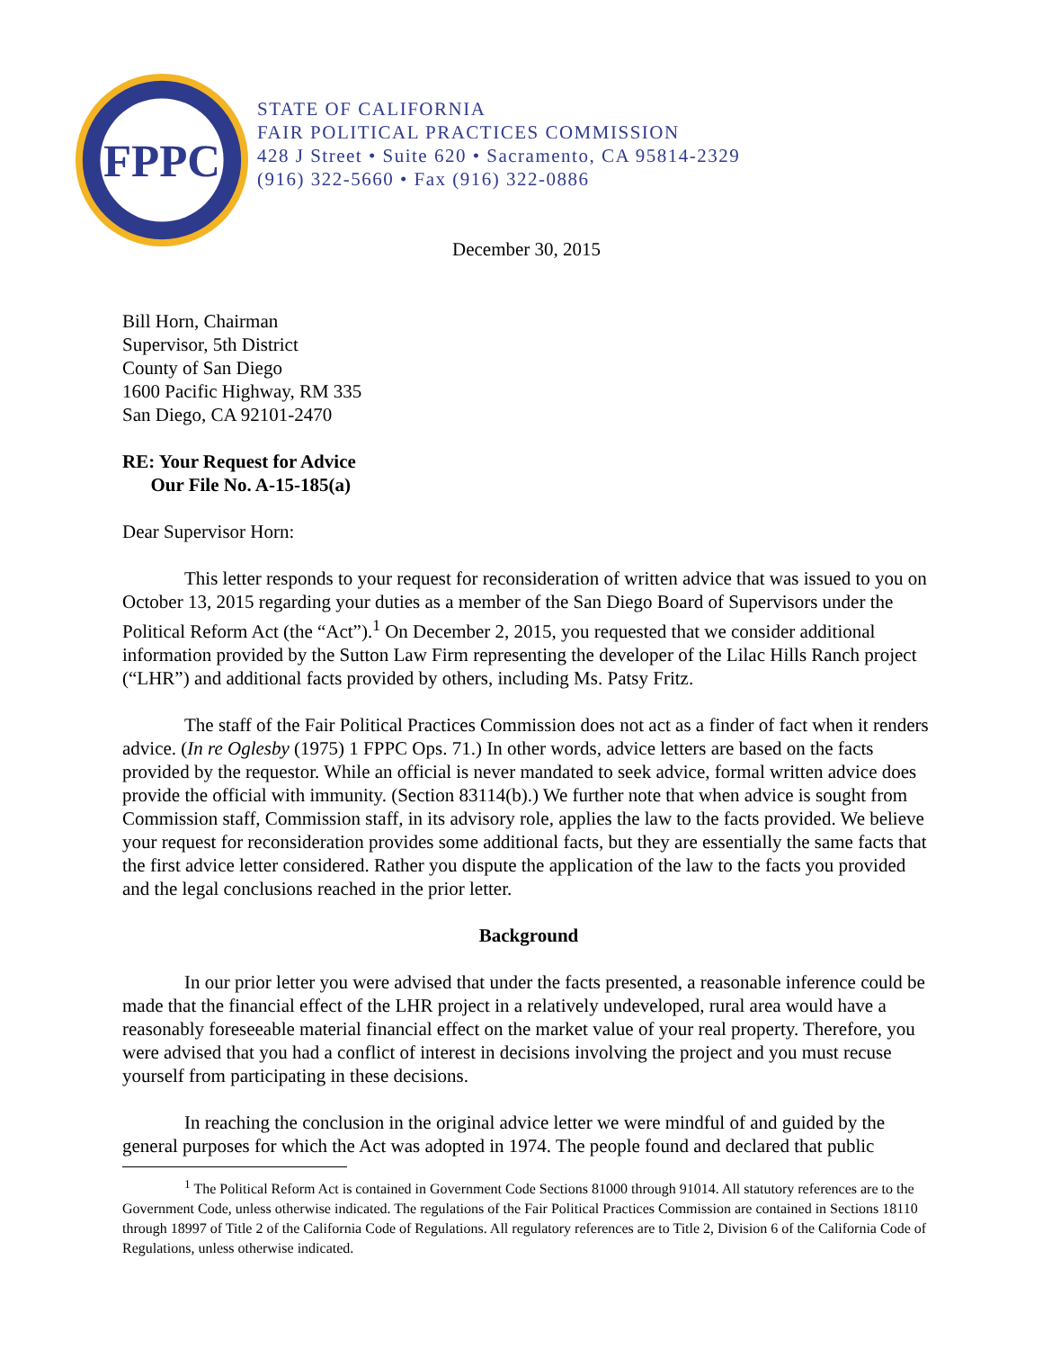FPPC
STATE OF CALIFORNIA
FAIR POLITICAL PRACTICES COMMISSION
428 J Street • Suite 620 • Sacramento, CA 95814-2329
(916) 322-5660 • Fax (916) 322-0886
December 30, 2015
Bill Horn, Chairman
Supervisor, 5th District
County of San Diego
1600 Pacific Highway, RM 335
San Diego, CA 92101-2470
RE: Your Request for Advice
Our File No. A-15-185(a)
Dear Supervisor Horn:
This letter responds to your request for reconsideration of written advice that was issued to you on October 13, 2015 regarding your duties as a member of the San Diego Board of Supervisors under the Political Reform Act (the “Act”).<sup>1</sup> On December 2, 2015, you requested that we consider additional information provided by the Sutton Law Firm representing the developer of the Lilac Hills Ranch project (“LHR”) and additional facts provided by others, including Ms. Patsy Fritz.
The staff of the Fair Political Practices Commission does not act as a finder of fact when it renders advice. (In re Oglesby (1975) 1 FPPC Ops. 71.) In other words, advice letters are based on the facts provided by the requestor. While an official is never mandated to seek advice, formal written advice does provide the official with immunity. (Section 83114(b).) We further note that when advice is sought from Commission staff, Commission staff, in its advisory role, applies the law to the facts provided. We believe your request for reconsideration provides some additional facts, but they are essentially the same facts that the first advice letter considered. Rather you dispute the application of the law to the facts you provided and the legal conclusions reached in the prior letter.
Background
In our prior letter you were advised that under the facts presented, a reasonable inference could be made that the financial effect of the LHR project in a relatively undeveloped, rural area would have a reasonably foreseeable material financial effect on the market value of your real property. Therefore, you were advised that you had a conflict of interest in decisions involving the project and you must recuse yourself from participating in these decisions.
In reaching the conclusion in the original advice letter we were mindful of and guided by the general purposes for which the Act was adopted in 1974. The people found and declared that public
<sup>1</sup> The Political Reform Act is contained in Government Code Sections 81000 through 91014. All statutory references are to the Government Code, unless otherwise indicated. The regulations of the Fair Political Practices Commission are contained in Sections 18110 through 18997 of Title 2 of the California Code of Regulations. All regulatory references are to Title 2, Division 6 of the California Code of Regulations, unless otherwise indicated.